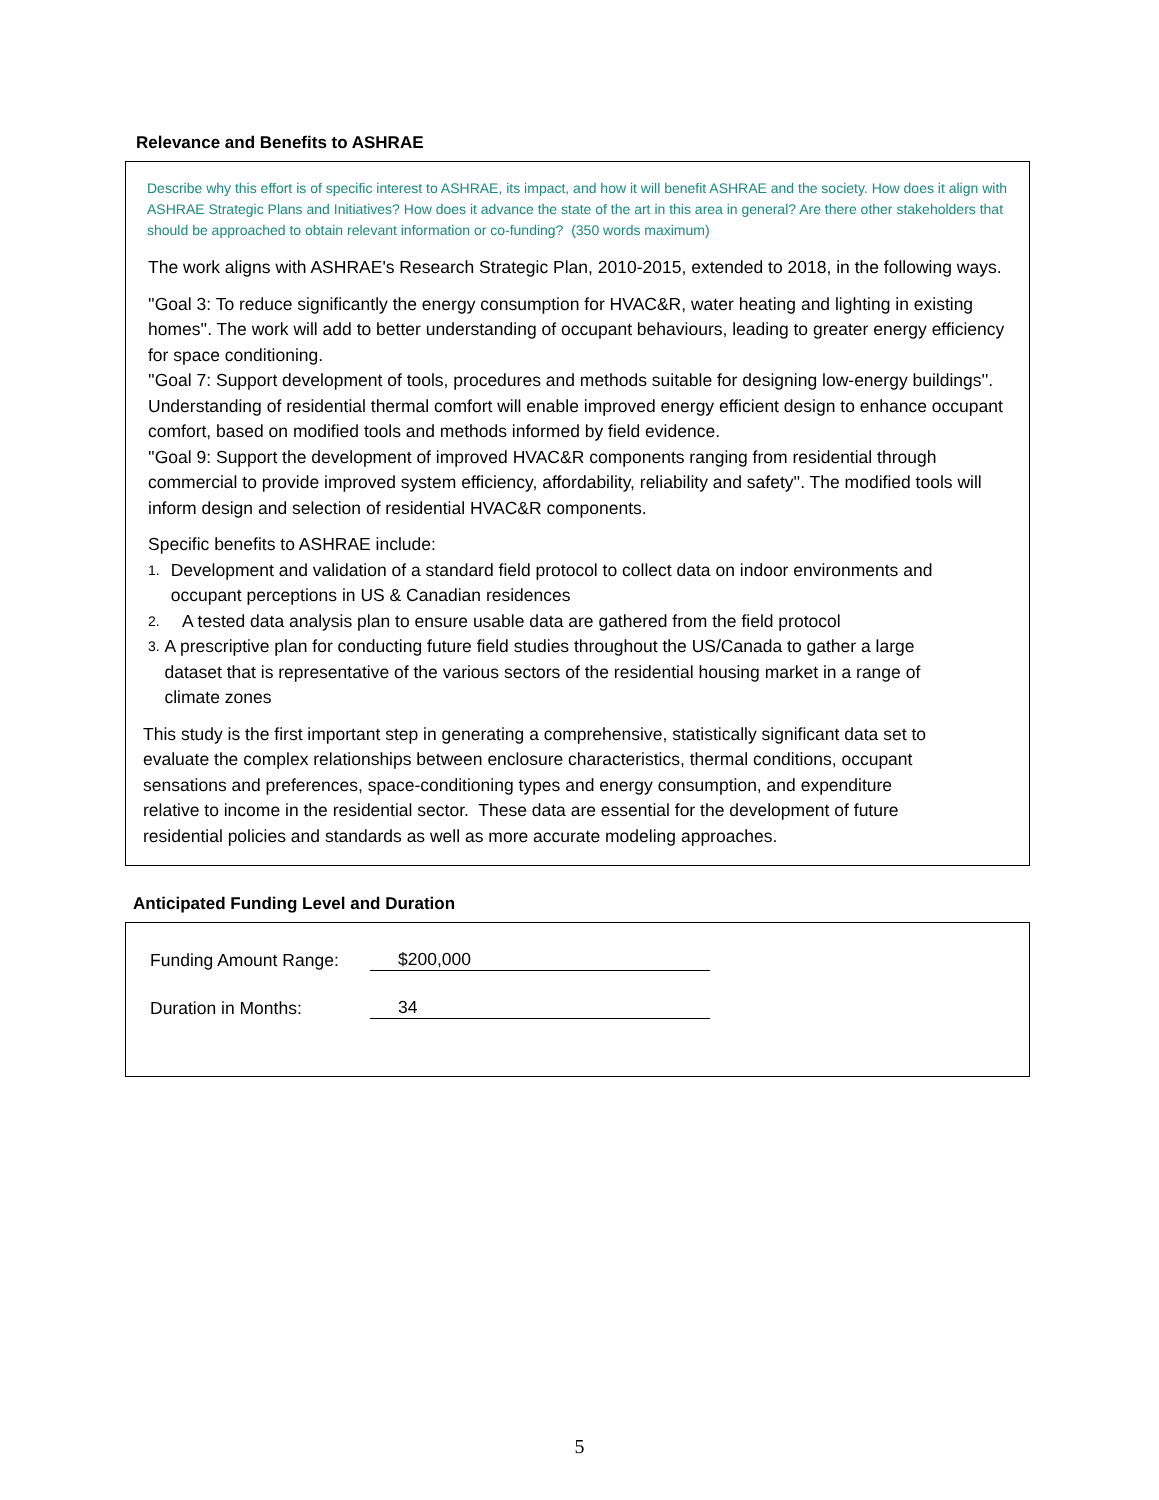Relevance and Benefits to ASHRAE
Describe why this effort is of specific interest to ASHRAE, its impact, and how it will benefit ASHRAE and the society. How does it align with ASHRAE Strategic Plans and Initiatives? How does it advance the state of the art in this area in general? Are there other stakeholders that should be approached to obtain relevant information or co-funding? (350 words maximum)
The work aligns with ASHRAE's Research Strategic Plan, 2010-2015, extended to 2018, in the following ways.
''Goal 3: To reduce significantly the energy consumption for HVAC&R, water heating and lighting in existing homes''. The work will add to better understanding of occupant behaviours, leading to greater energy efficiency for space conditioning.
''Goal 7: Support development of tools, procedures and methods suitable for designing low-energy buildings''. Understanding of residential thermal comfort will enable improved energy efficient design to enhance occupant comfort, based on modified tools and methods informed by field evidence.
''Goal 9: Support the development of improved HVAC&R components ranging from residential through commercial to provide improved system efficiency, affordability, reliability and safety''. The modified tools will inform design and selection of residential HVAC&R components.
Specific benefits to ASHRAE include:
1. Development and validation of a standard field protocol to collect data on indoor environments and occupant perceptions in US & Canadian residences
2. A tested data analysis plan to ensure usable data are gathered from the field protocol
3. A prescriptive plan for conducting future field studies throughout the US/Canada to gather a large dataset that is representative of the various sectors of the residential housing market in a range of climate zones
This study is the first important step in generating a comprehensive, statistically significant data set to evaluate the complex relationships between enclosure characteristics, thermal conditions, occupant sensations and preferences, space-conditioning types and energy consumption, and expenditure relative to income in the residential sector. These data are essential for the development of future residential policies and standards as well as more accurate modeling approaches.
Anticipated Funding Level and Duration
Funding Amount Range: $200,000
Duration in Months: 34
5